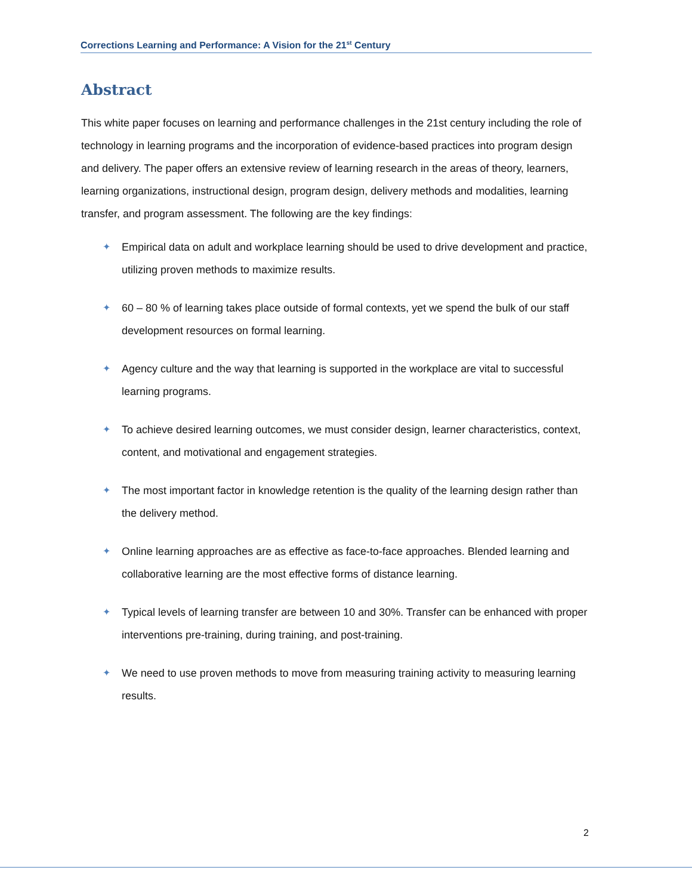Corrections Learning and Performance: A Vision for the 21<sup>st</sup> Century
Abstract
This white paper focuses on learning and performance challenges in the 21st century including the role of technology in learning programs and the incorporation of evidence-based practices into program design and delivery. The paper offers an extensive review of learning research in the areas of theory, learners, learning organizations, instructional design, program design, delivery methods and modalities, learning transfer, and program assessment. The following are the key findings:
✦ Empirical data on adult and workplace learning should be used to drive development and practice, utilizing proven methods to maximize results.
✦ 60 – 80 % of learning takes place outside of formal contexts, yet we spend the bulk of our staff development resources on formal learning.
✦ Agency culture and the way that learning is supported in the workplace are vital to successful learning programs.
✦ To achieve desired learning outcomes, we must consider design, learner characteristics, context, content, and motivational and engagement strategies.
✦ The most important factor in knowledge retention is the quality of the learning design rather than the delivery method.
✦ Online learning approaches are as effective as face-to-face approaches. Blended learning and collaborative learning are the most effective forms of distance learning.
✦ Typical levels of learning transfer are between 10 and 30%. Transfer can be enhanced with proper interventions pre-training, during training, and post-training.
✦ We need to use proven methods to move from measuring training activity to measuring learning results.
2